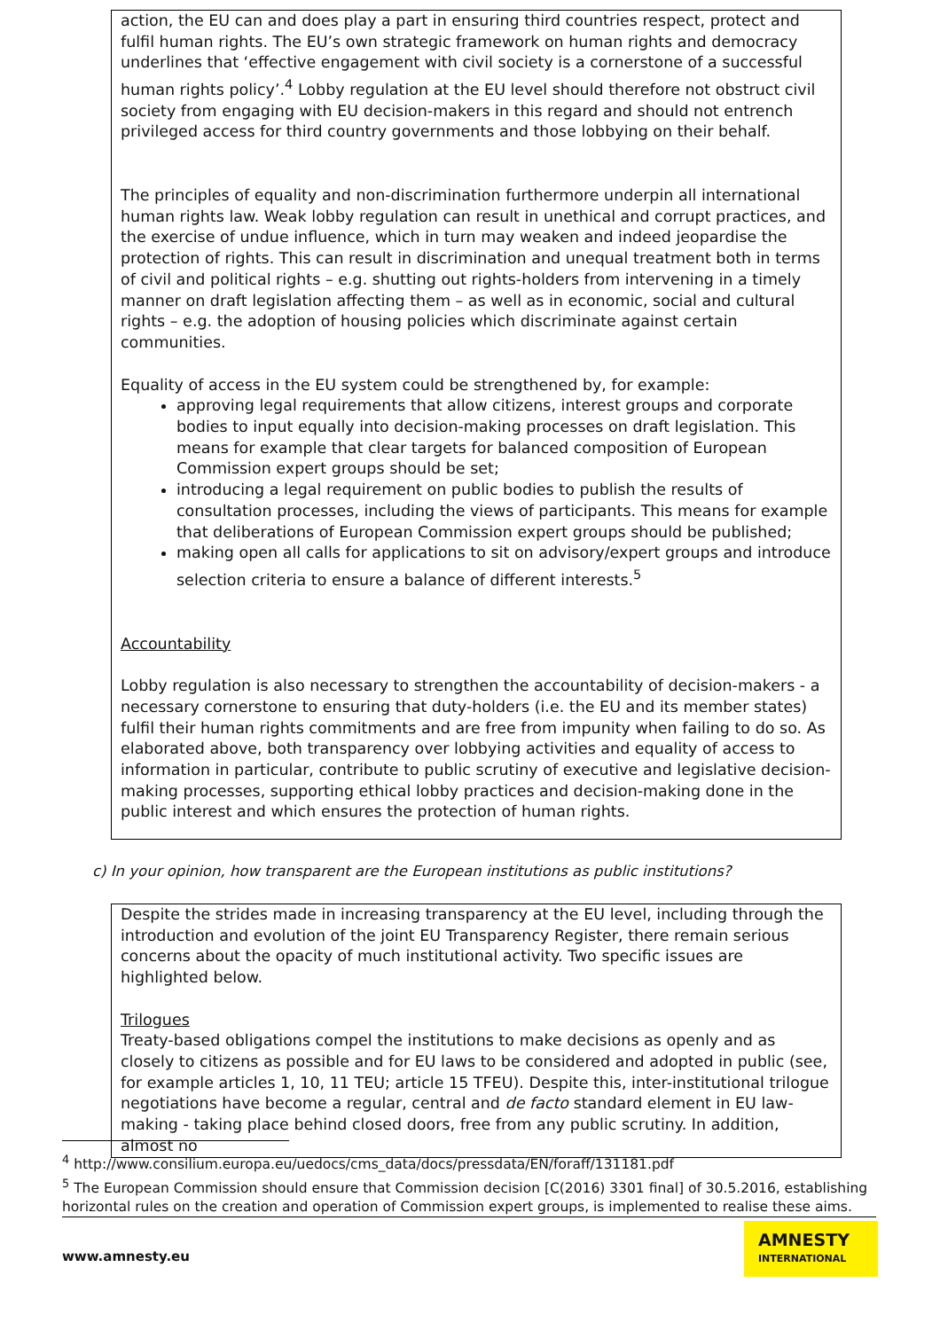action, the EU can and does play a part in ensuring third countries respect, protect and fulfil human rights. The EU’s own strategic framework on human rights and democracy underlines that ‘effective engagement with civil society is a cornerstone of a successful human rights policy’.<sup>4</sup> Lobby regulation at the EU level should therefore not obstruct civil society from engaging with EU decision-makers in this regard and should not entrench privileged access for third country governments and those lobbying on their behalf.
The principles of equality and non-discrimination furthermore underpin all international human rights law. Weak lobby regulation can result in unethical and corrupt practices, and the exercise of undue influence, which in turn may weaken and indeed jeopardise the protection of rights. This can result in discrimination and unequal treatment both in terms of civil and political rights – e.g. shutting out rights-holders from intervening in a timely manner on draft legislation affecting them – as well as in economic, social and cultural rights – e.g. the adoption of housing policies which discriminate against certain communities.
Equality of access in the EU system could be strengthened by, for example:
approving legal requirements that allow citizens, interest groups and corporate bodies to input equally into decision-making processes on draft legislation. This means for example that clear targets for balanced composition of European Commission expert groups should be set;
introducing a legal requirement on public bodies to publish the results of consultation processes, including the views of participants. This means for example that deliberations of European Commission expert groups should be published;
making open all calls for applications to sit on advisory/expert groups and introduce selection criteria to ensure a balance of different interests.<sup>5</sup>
Accountability
Lobby regulation is also necessary to strengthen the accountability of decision-makers - a necessary cornerstone to ensuring that duty-holders (i.e. the EU and its member states) fulfil their human rights commitments and are free from impunity when failing to do so. As elaborated above, both transparency over lobbying activities and equality of access to information in particular, contribute to public scrutiny of executive and legislative decision-making processes, supporting ethical lobby practices and decision-making done in the public interest and which ensures the protection of human rights.
c) In your opinion, how transparent are the European institutions as public institutions?
Despite the strides made in increasing transparency at the EU level, including through the introduction and evolution of the joint EU Transparency Register, there remain serious concerns about the opacity of much institutional activity. Two specific issues are highlighted below.
Trilogues
Treaty-based obligations compel the institutions to make decisions as openly and as closely to citizens as possible and for EU laws to be considered and adopted in public (see, for example articles 1, 10, 11 TEU; article 15 TFEU). Despite this, inter-institutional trilogue negotiations have become a regular, central and de facto standard element in EU law-making - taking place behind closed doors, free from any public scrutiny. In addition, almost no
<sup>4</sup> http://www.consilium.europa.eu/uedocs/cms_data/docs/pressdata/EN/foraff/131181.pdf
<sup>5</sup> The European Commission should ensure that Commission decision [C(2016) 3301 final] of 30.5.2016, establishing horizontal rules on the creation and operation of Commission expert groups, is implemented to realise these aims.
www.amnesty.eu
AMNESTY
INTERNATIONAL